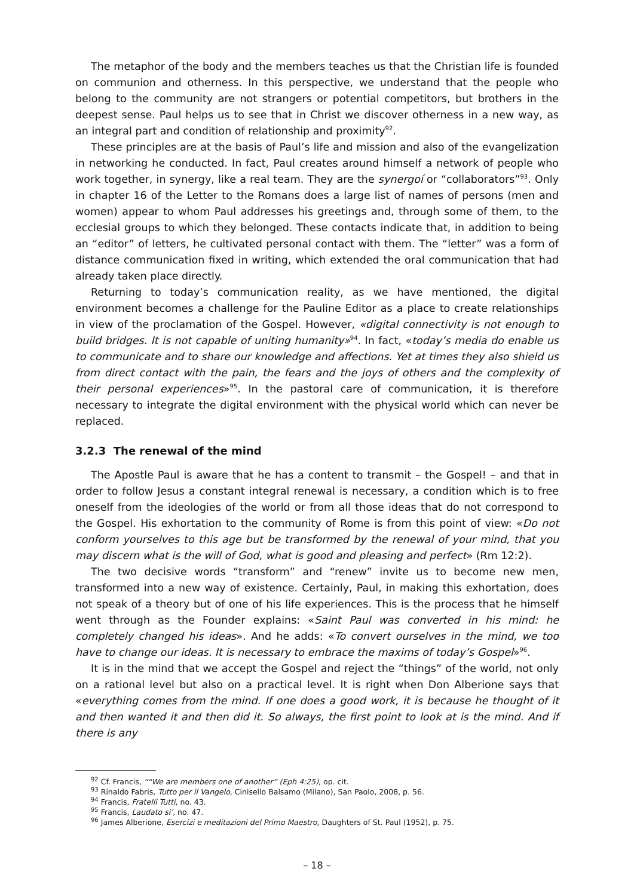The metaphor of the body and the members teaches us that the Christian life is founded on communion and otherness. In this perspective, we understand that the people who belong to the community are not strangers or potential competitors, but brothers in the deepest sense. Paul helps us to see that in Christ we discover otherness in a new way, as an integral part and condition of relationship and proximity<sup>92</sup>.
These principles are at the basis of Paul’s life and mission and also of the evangelization in networking he conducted. In fact, Paul creates around himself a network of people who work together, in synergy, like a real team. They are the synergoí or “collaborators”<sup>93</sup>. Only in chapter 16 of the Letter to the Romans does a large list of names of persons (men and women) appear to whom Paul addresses his greetings and, through some of them, to the ecclesial groups to which they belonged. These contacts indicate that, in addition to being an “editor” of letters, he cultivated personal contact with them. The “letter” was a form of distance communication fixed in writing, which extended the oral communication that had already taken place directly.
Returning to today’s communication reality, as we have mentioned, the digital environment becomes a challenge for the Pauline Editor as a place to create relationships in view of the proclamation of the Gospel. However, «digital connectivity is not enough to build bridges. It is not capable of uniting humanity»<sup>94</sup>. In fact, «today’s media do enable us to communicate and to share our knowledge and affections. Yet at times they also shield us from direct contact with the pain, the fears and the joys of others and the complexity of their personal experiences»<sup>95</sup>. In the pastoral care of communication, it is therefore necessary to integrate the digital environment with the physical world which can never be replaced.
3.2.3 The renewal of the mind
The Apostle Paul is aware that he has a content to transmit – the Gospel! – and that in order to follow Jesus a constant integral renewal is necessary, a condition which is to free oneself from the ideologies of the world or from all those ideas that do not correspond to the Gospel. His exhortation to the community of Rome is from this point of view: «Do not conform yourselves to this age but be transformed by the renewal of your mind, that you may discern what is the will of God, what is good and pleasing and perfect» (Rm 12:2).
The two decisive words “transform” and “renew” invite us to become new men, transformed into a new way of existence. Certainly, Paul, in making this exhortation, does not speak of a theory but of one of his life experiences. This is the process that he himself went through as the Founder explains: «Saint Paul was converted in his mind: he completely changed his ideas». And he adds: «To convert ourselves in the mind, we too have to change our ideas. It is necessary to embrace the maxims of today’s Gospel»<sup>96</sup>.
It is in the mind that we accept the Gospel and reject the “things” of the world, not only on a rational level but also on a practical level. It is right when Don Alberione says that «everything comes from the mind. If one does a good work, it is because he thought of it and then wanted it and then did it. So always, the first point to look at is the mind. And if there is any
<sup>92</sup> Cf. Francis, ““We are members one of another” (Eph 4:25), op. cit.
<sup>93</sup> Rinaldo Fabris, Tutto per il Vangelo, Cinisello Balsamo (Milano), San Paolo, 2008, p. 56.
<sup>94</sup> Francis, Fratelli Tutti, no. 43.
<sup>95</sup> Francis, Laudato si’, no. 47.
<sup>96</sup> James Alberione, Esercizi e meditazioni del Primo Maestro, Daughters of St. Paul (1952), p. 75.
– 18 –